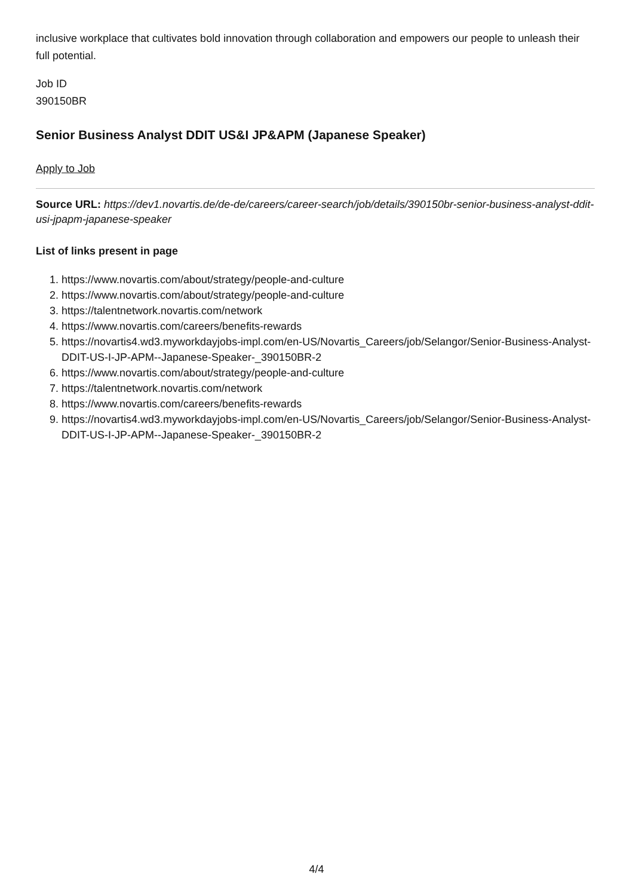inclusive workplace that cultivates bold innovation through collaboration and empowers our people to unleash their full potential.
Job ID
390150BR
Senior Business Analyst DDIT US&I JP&APM (Japanese Speaker)
Apply to Job
Source URL: https://dev1.novartis.de/de-de/careers/career-search/job/details/390150br-senior-business-analyst-ddit-usi-jpapm-japanese-speaker
List of links present in page
1. https://www.novartis.com/about/strategy/people-and-culture
2. https://www.novartis.com/about/strategy/people-and-culture
3. https://talentnetwork.novartis.com/network
4. https://www.novartis.com/careers/benefits-rewards
5. https://novartis4.wd3.myworkdayjobs-impl.com/en-US/Novartis_Careers/job/Selangor/Senior-Business-Analyst-DDIT-US-I-JP-APM--Japanese-Speaker-_390150BR-2
6. https://www.novartis.com/about/strategy/people-and-culture
7. https://talentnetwork.novartis.com/network
8. https://www.novartis.com/careers/benefits-rewards
9. https://novartis4.wd3.myworkdayjobs-impl.com/en-US/Novartis_Careers/job/Selangor/Senior-Business-Analyst-DDIT-US-I-JP-APM--Japanese-Speaker-_390150BR-2
4/4